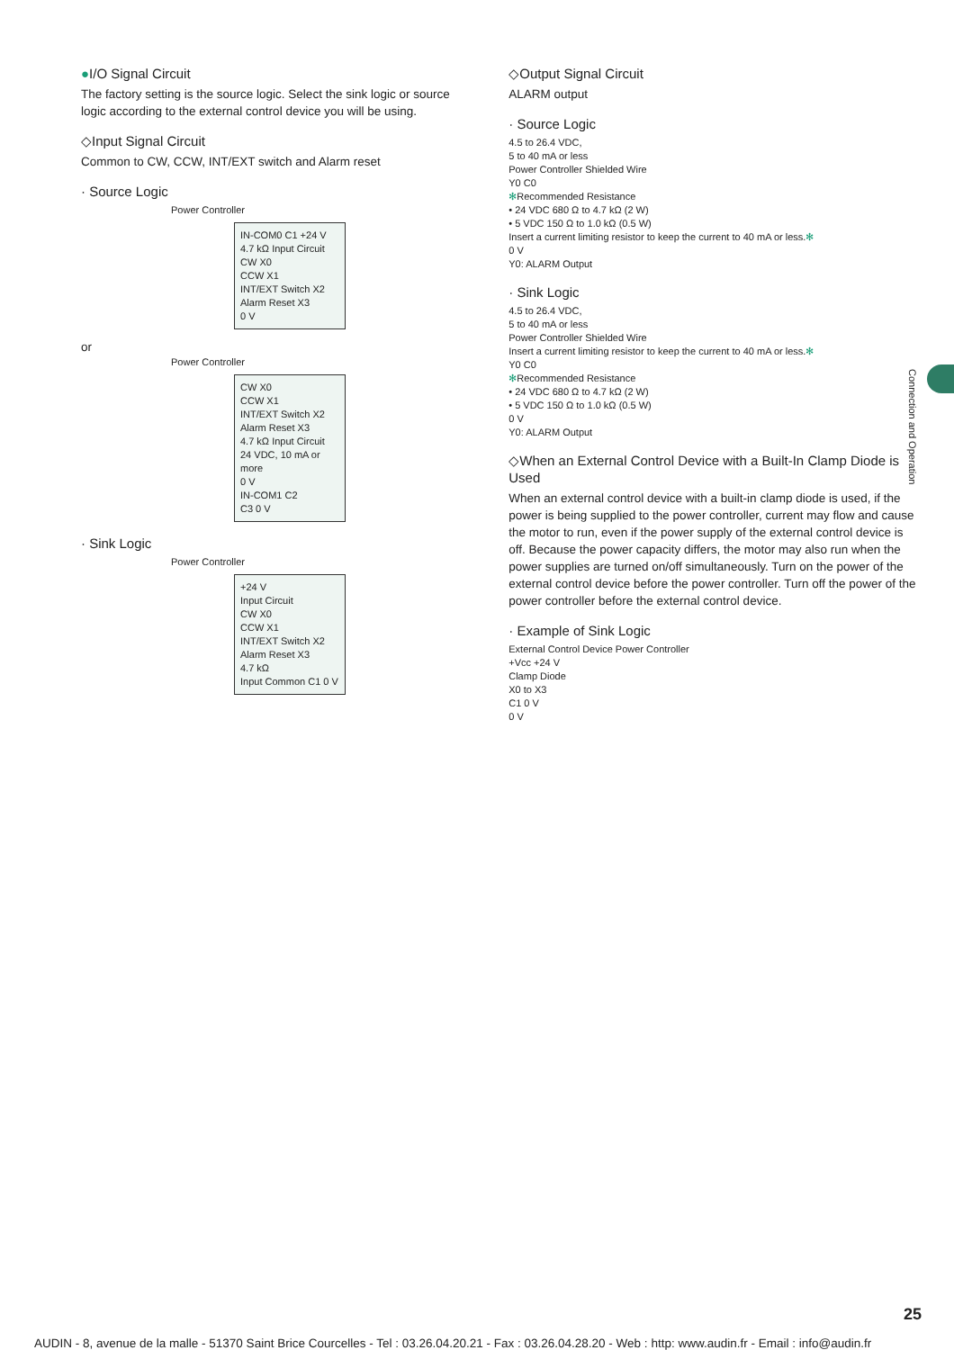●I/O Signal Circuit
The factory setting is the source logic. Select the sink logic or source logic according to the external control device you will be using.
◇Input Signal Circuit
Common to CW, CCW, INT/EXT switch and Alarm reset
· Source Logic
Power Controller
IN-COM0 C1 +24 V
4.7 kΩ Input Circuit
CW X0
CCW X1
INT/EXT Switch X2
Alarm Reset X3
0 V
or
Power Controller
CW X0
CCW X1
INT/EXT Switch X2
Alarm Reset X3
4.7 kΩ Input Circuit
24 VDC, 10 mA or more
0 V
IN-COM1 C2
C3 0 V
· Sink Logic
Power Controller
+24 V
Input Circuit
CW X0
CCW X1
INT/EXT Switch X2
Alarm Reset X3
4.7 kΩ
Input Common C1 0 V
◇Output Signal Circuit
ALARM output
· Source Logic
4.5 to 26.4 VDC,
5 to 40 mA or less
Power Controller Shielded Wire
Y0 C0
✻Recommended Resistance
• 24 VDC 680 Ω to 4.7 kΩ (2 W)
• 5 VDC 150 Ω to 1.0 kΩ (0.5 W)
Insert a current limiting resistor to keep the current to 40 mA or less.✻
0 V
Y0: ALARM Output
· Sink Logic
4.5 to 26.4 VDC,
5 to 40 mA or less
Power Controller Shielded Wire
Insert a current limiting resistor to keep the current to 40 mA or less.✻
Y0 C0
✻Recommended Resistance
• 24 VDC 680 Ω to 4.7 kΩ (2 W)
• 5 VDC 150 Ω to 1.0 kΩ (0.5 W)
0 V
Y0: ALARM Output
◇When an External Control Device with a Built-In Clamp Diode is Used
When an external control device with a built-in clamp diode is used, if the power is being supplied to the power controller, current may flow and cause the motor to run, even if the power supply of the external control device is off. Because the power capacity differs, the motor may also run when the power supplies are turned on/off simultaneously. Turn on the power of the external control device before the power controller. Turn off the power of the power controller before the external control device.
· Example of Sink Logic
External Control Device Power Controller
+Vcc +24 V
Clamp Diode
X0 to X3
C1 0 V
0 V
Connection and Operation
25
AUDIN - 8, avenue de la malle - 51370 Saint Brice Courcelles - Tel : 03.26.04.20.21 - Fax : 03.26.04.28.20 - Web : http: www.audin.fr - Email : info@audin.fr